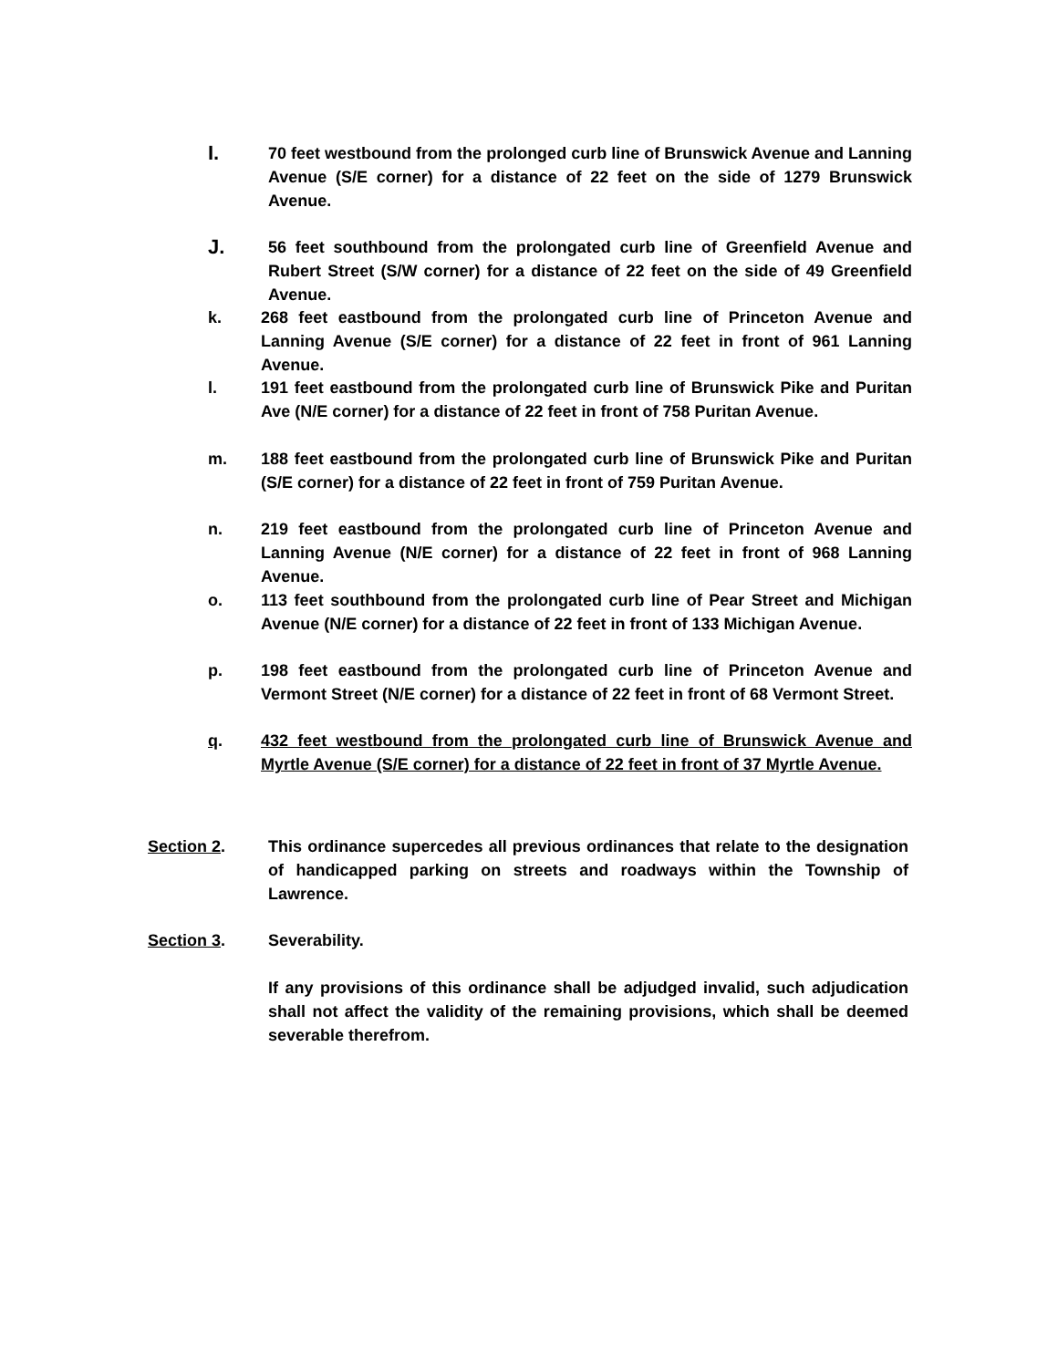I.
70 feet westbound from the prolonged curb line of Brunswick Avenue and Lanning Avenue (S/E corner) for a distance of 22 feet on the side of 1279 Brunswick Avenue.
J.
56 feet southbound from the prolongated curb line of Greenfield Avenue and Rubert Street (S/W corner) for a distance of 22 feet on the side of 49 Greenfield Avenue.
k. 268 feet eastbound from the prolongated curb line of Princeton Avenue and Lanning Avenue (S/E corner) for a distance of 22 feet in front of 961 Lanning Avenue.
l. 191 feet eastbound from the prolongated curb line of Brunswick Pike and Puritan Ave (N/E corner) for a distance of 22 feet in front of 758 Puritan Avenue.
m. 188 feet eastbound from the prolongated curb line of Brunswick Pike and Puritan (S/E corner) for a distance of 22 feet in front of 759 Puritan Avenue.
n. 219 feet eastbound from the prolongated curb line of Princeton Avenue and Lanning Avenue (N/E corner) for a distance of 22 feet in front of 968 Lanning Avenue.
o. 113 feet southbound from the prolongated curb line of Pear Street and Michigan Avenue (N/E corner) for a distance of 22 feet in front of 133 Michigan Avenue.
p. 198 feet eastbound from the prolongated curb line of Princeton Avenue and Vermont Street (N/E corner) for a distance of 22 feet in front of 68 Vermont Street.
q. 432 feet westbound from the prolongated curb line of Brunswick Avenue and Myrtle Avenue (S/E corner) for a distance of 22 feet in front of 37 Myrtle Avenue.
Section 2. This ordinance supercedes all previous ordinances that relate to the designation of handicapped parking on streets and roadways within the Township of Lawrence.
Section 3. Severability.
If any provisions of this ordinance shall be adjudged invalid, such adjudication shall not affect the validity of the remaining provisions, which shall be deemed severable therefrom.